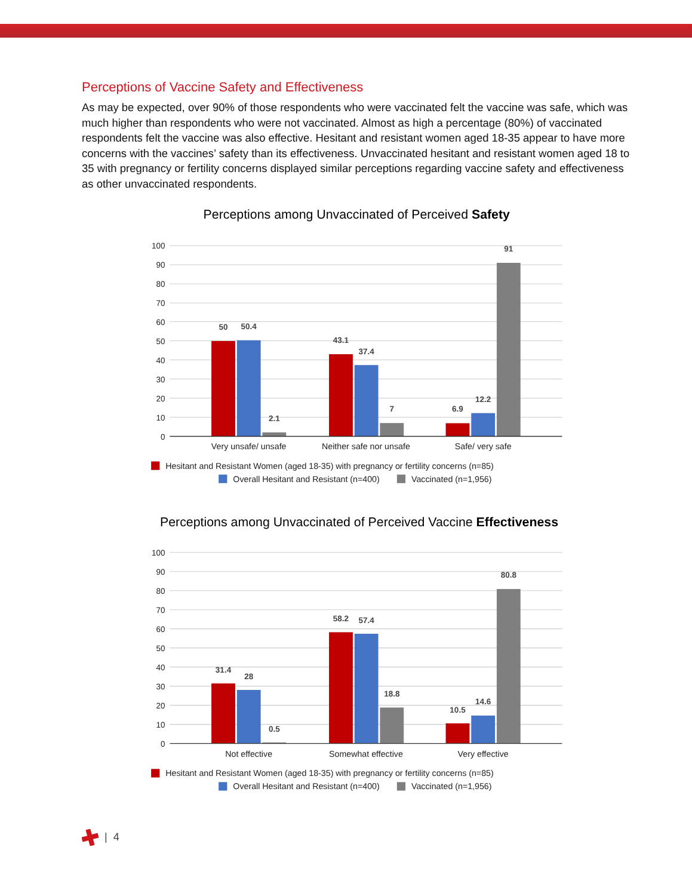Perceptions of Vaccine Safety and Effectiveness
As may be expected, over 90% of those respondents who were vaccinated felt the vaccine was safe, which was much higher than respondents who were not vaccinated. Almost as high a percentage (80%) of vaccinated respondents felt the vaccine was also effective. Hesitant and resistant women aged 18-35 appear to have more concerns with the vaccines’ safety than its effectiveness. Unvaccinated hesitant and resistant women aged 18 to 35 with pregnancy or fertility concerns displayed similar perceptions regarding vaccine safety and effectiveness as other unvaccinated respondents.
Perceptions among Unvaccinated of Perceived Safety
100
90
80
70
60
50
40
30
20
10
0
50
50.4
2.1
43.1
37.4
7
6.9
12.2
91
Very unsafe/ unsafe
Neither safe nor unsafe
Safe/ very safe
Hesitant and Resistant Women (aged 18-35) with pregnancy or fertility concerns (n=85)
Overall Hesitant and Resistant (n=400)
Vaccinated (n=1,956)
Perceptions among Unvaccinated of Perceived Vaccine Effectiveness
100
90
80
70
60
50
40
30
20
10
0
31.4
28
0.5
58.2
57.4
18.8
10.5
14.6
80.8
Not effective
Somewhat effective
Very effective
Hesitant and Resistant Women (aged 18-35) with pregnancy or fertility concerns (n=85)
Overall Hesitant and Resistant (n=400)
Vaccinated (n=1,956)
| 4